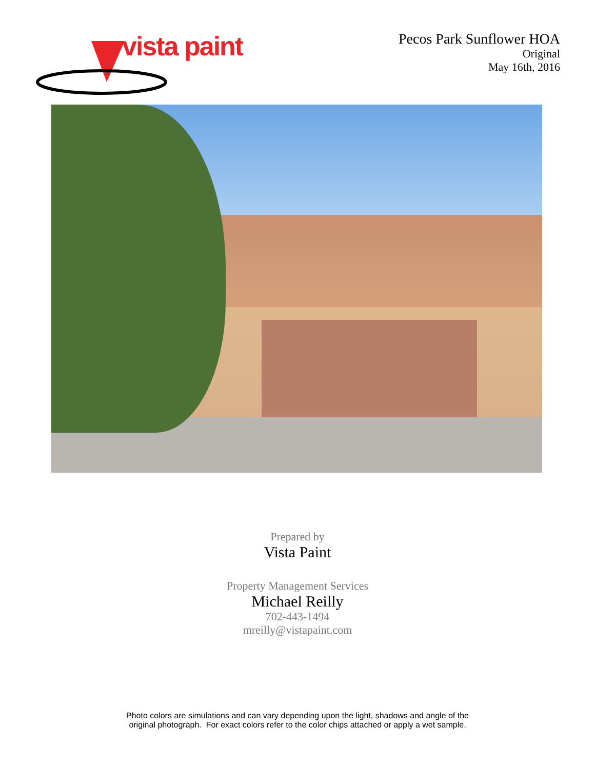vista paint
Pecos Park Sunflower HOA
Original
May 16th, 2016
Prepared by
Vista Paint
Property Management Services
Michael Reilly
702-443-1494
mreilly@vistapaint.com
Photo colors are simulations and can vary depending upon the light, shadows and angle of the
original photograph. For exact colors refer to the color chips attached or apply a wet sample.